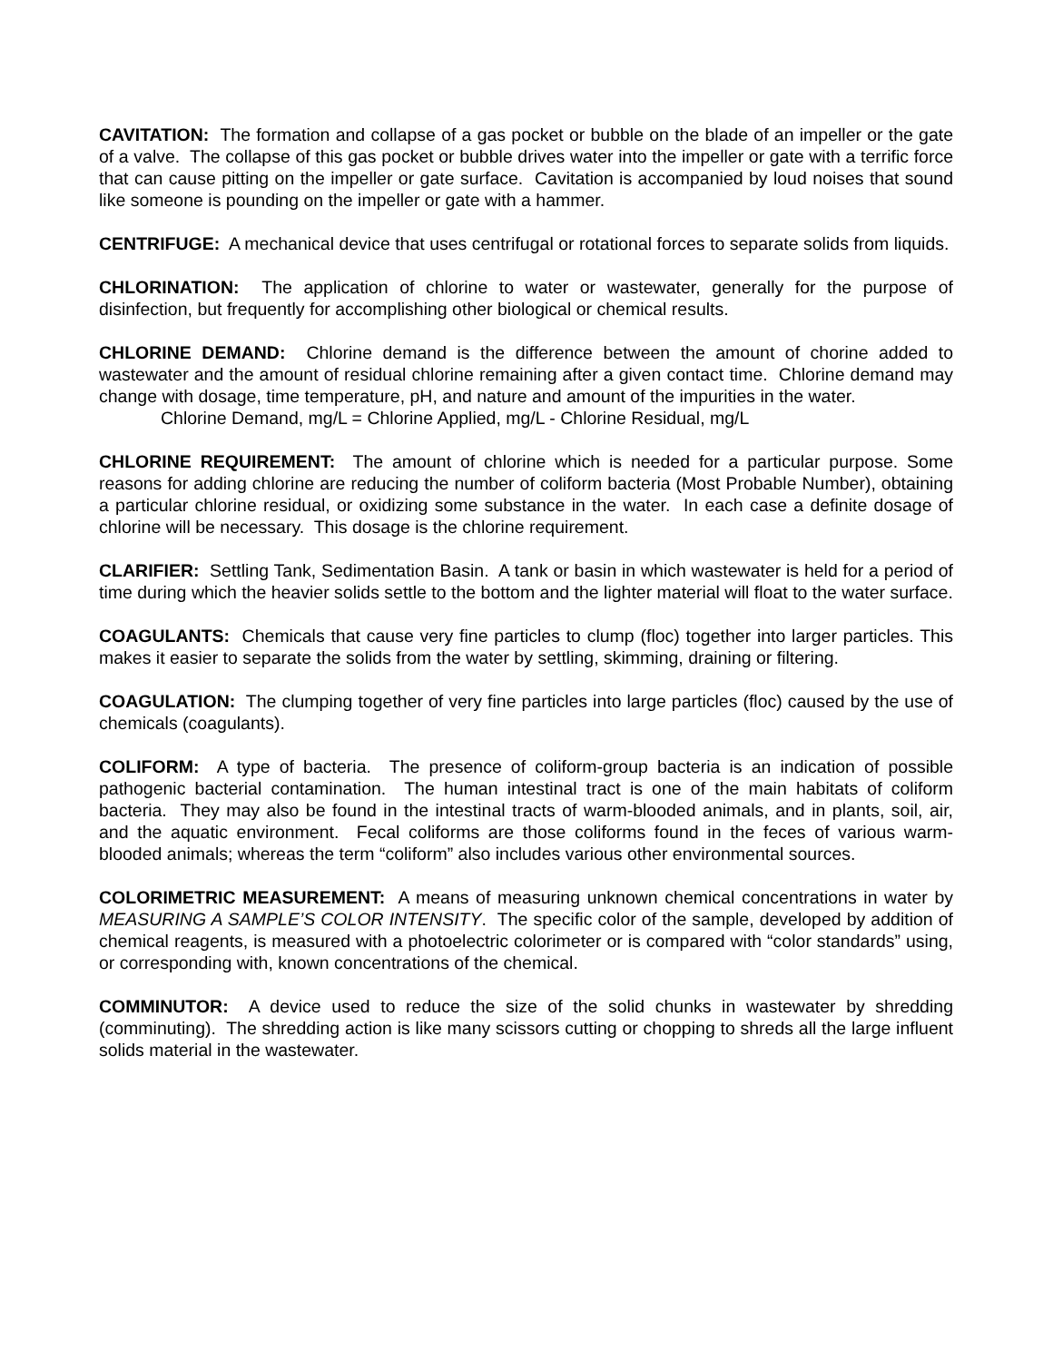CAVITATION: The formation and collapse of a gas pocket or bubble on the blade of an impeller or the gate of a valve. The collapse of this gas pocket or bubble drives water into the impeller or gate with a terrific force that can cause pitting on the impeller or gate surface. Cavitation is accompanied by loud noises that sound like someone is pounding on the impeller or gate with a hammer.
CENTRIFUGE: A mechanical device that uses centrifugal or rotational forces to separate solids from liquids.
CHLORINATION: The application of chlorine to water or wastewater, generally for the purpose of disinfection, but frequently for accomplishing other biological or chemical results.
CHLORINE DEMAND: Chlorine demand is the difference between the amount of chorine added to wastewater and the amount of residual chlorine remaining after a given contact time. Chlorine demand may change with dosage, time temperature, pH, and nature and amount of the impurities in the water.
Chlorine Demand, mg/L = Chlorine Applied, mg/L - Chlorine Residual, mg/L
CHLORINE REQUIREMENT: The amount of chlorine which is needed for a particular purpose. Some reasons for adding chlorine are reducing the number of coliform bacteria (Most Probable Number), obtaining a particular chlorine residual, or oxidizing some substance in the water. In each case a definite dosage of chlorine will be necessary. This dosage is the chlorine requirement.
CLARIFIER: Settling Tank, Sedimentation Basin. A tank or basin in which wastewater is held for a period of time during which the heavier solids settle to the bottom and the lighter material will float to the water surface.
COAGULANTS: Chemicals that cause very fine particles to clump (floc) together into larger particles. This makes it easier to separate the solids from the water by settling, skimming, draining or filtering.
COAGULATION: The clumping together of very fine particles into large particles (floc) caused by the use of chemicals (coagulants).
COLIFORM: A type of bacteria. The presence of coliform-group bacteria is an indication of possible pathogenic bacterial contamination. The human intestinal tract is one of the main habitats of coliform bacteria. They may also be found in the intestinal tracts of warm-blooded animals, and in plants, soil, air, and the aquatic environment. Fecal coliforms are those coliforms found in the feces of various warm-blooded animals; whereas the term “coliform” also includes various other environmental sources.
COLORIMETRIC MEASUREMENT: A means of measuring unknown chemical concentrations in water by MEASURING A SAMPLE’S COLOR INTENSITY. The specific color of the sample, developed by addition of chemical reagents, is measured with a photoelectric colorimeter or is compared with “color standards” using, or corresponding with, known concentrations of the chemical.
COMMINUTOR: A device used to reduce the size of the solid chunks in wastewater by shredding (comminuting). The shredding action is like many scissors cutting or chopping to shreds all the large influent solids material in the wastewater.